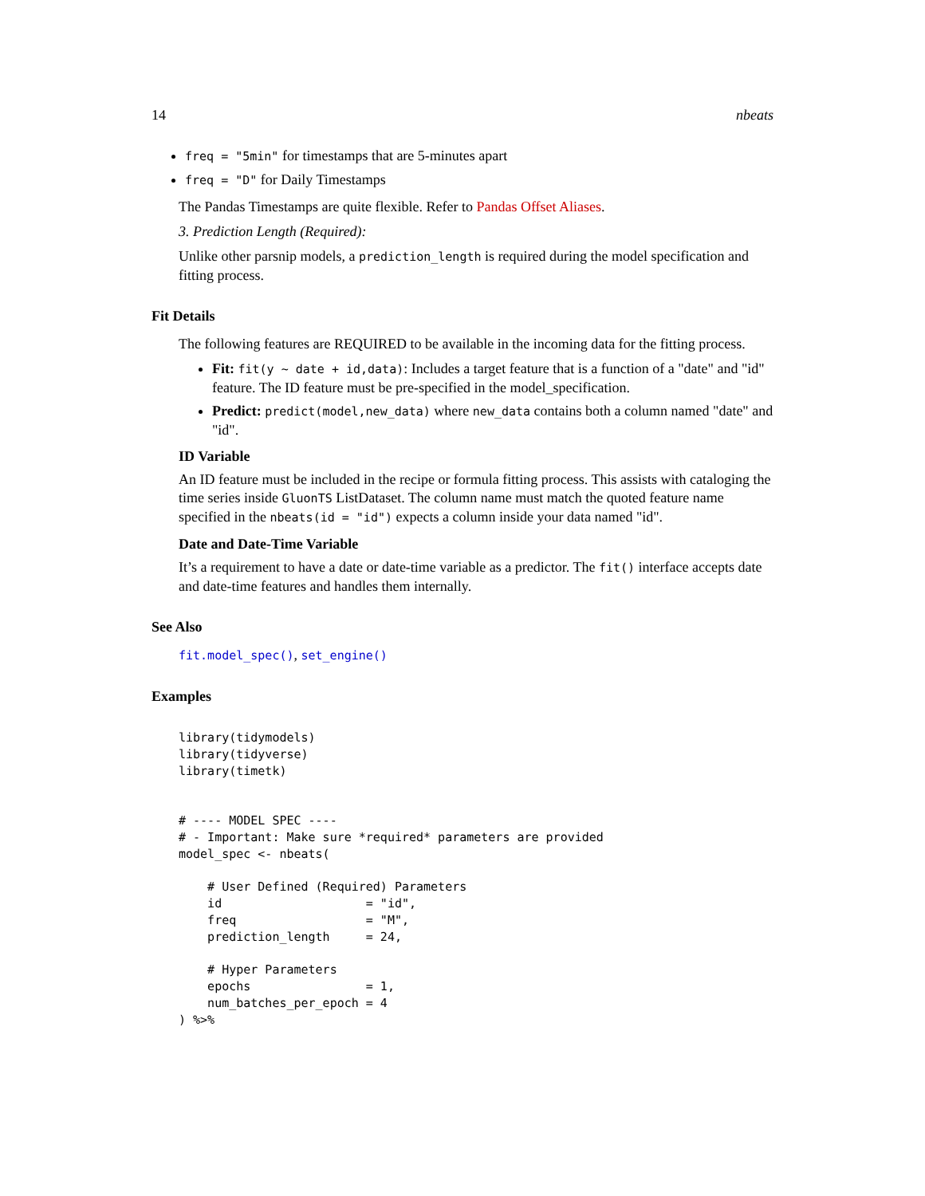14 nbeats
freq = "5min" for timestamps that are 5-minutes apart
freq = "D" for Daily Timestamps
The Pandas Timestamps are quite flexible. Refer to Pandas Offset Aliases.
3. Prediction Length (Required):
Unlike other parsnip models, a prediction_length is required during the model specification and fitting process.
Fit Details
The following features are REQUIRED to be available in the incoming data for the fitting process.
Fit: fit(y ~ date + id,data): Includes a target feature that is a function of a "date" and "id" feature. The ID feature must be pre-specified in the model_specification.
Predict: predict(model,new_data) where new_data contains both a column named "date" and "id".
ID Variable
An ID feature must be included in the recipe or formula fitting process. This assists with cataloging the time series inside GluonTS ListDataset. The column name must match the quoted feature name specified in the nbeats(id = "id") expects a column inside your data named "id".
Date and Date-Time Variable
It’s a requirement to have a date or date-time variable as a predictor. The fit() interface accepts date and date-time features and handles them internally.
See Also
fit.model_spec(), set_engine()
Examples
library(tidymodels)
library(tidyverse)
library(timetk)


# ---- MODEL SPEC ----
# - Important: Make sure *required* parameters are provided
model_spec <- nbeats(

    # User Defined (Required) Parameters
    id                    = "id",
    freq                  = "M",
    prediction_length     = 24,

    # Hyper Parameters
    epochs                = 1,
    num_batches_per_epoch = 4
) %>%